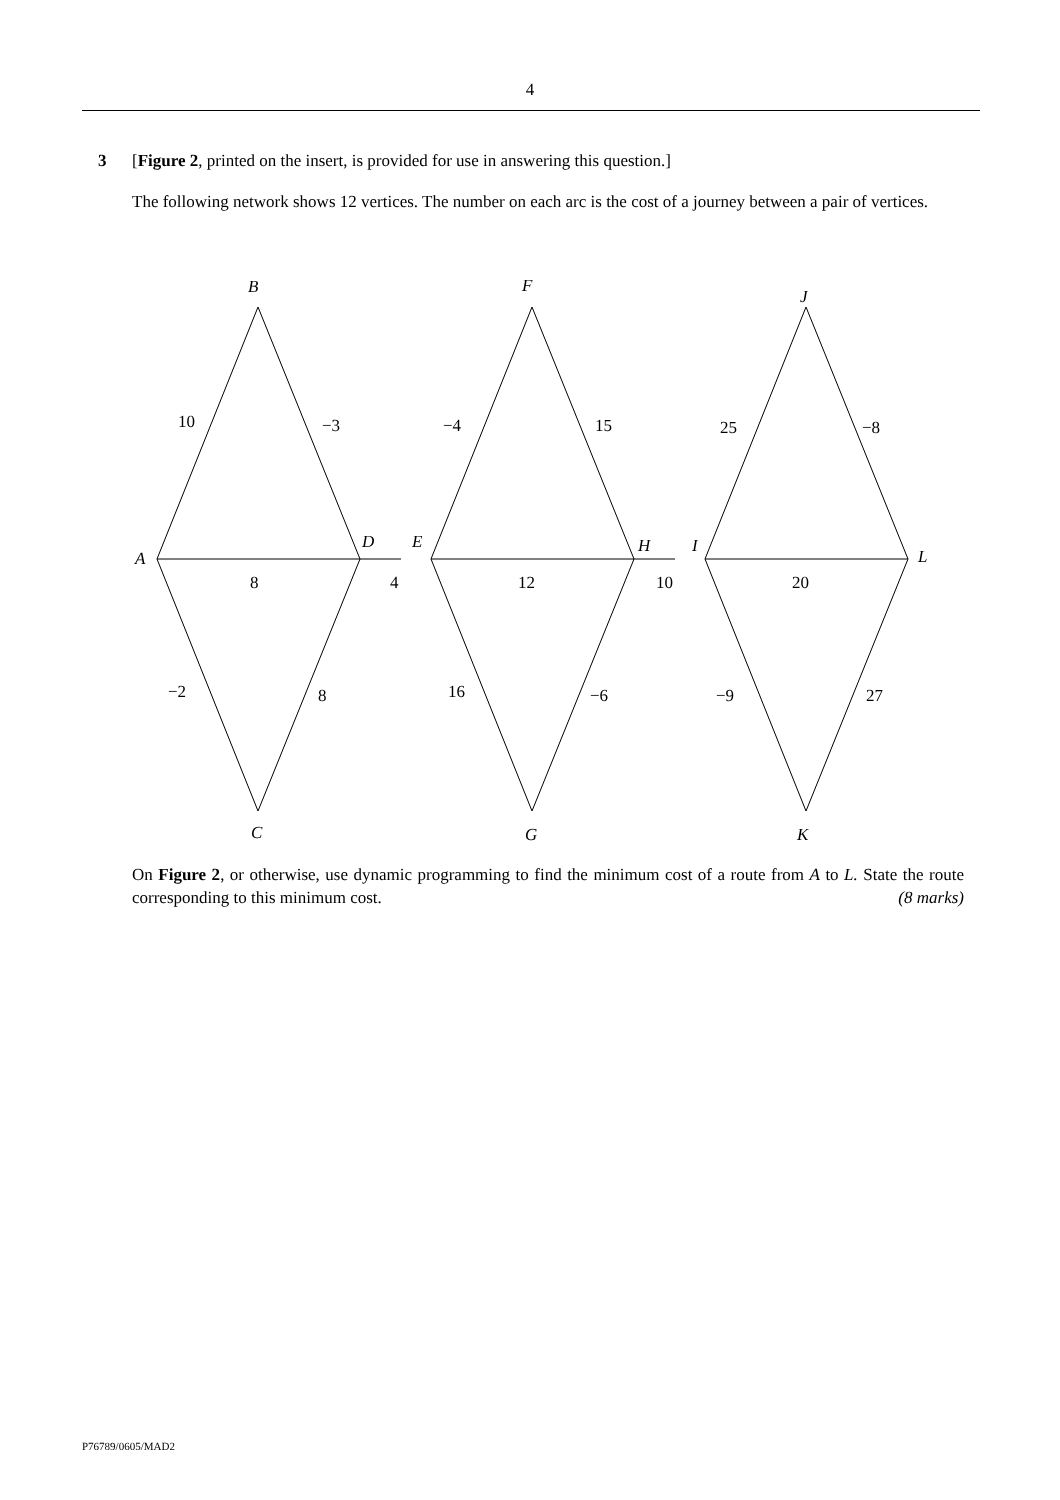4
3 [Figure 2, printed on the insert, is provided for use in answering this question.]
The following network shows 12 vertices. The number on each arc is the cost of a journey between a pair of vertices.
B
F
J
A
D
E
H
I
L
C
G
K
10
−3
−4
15
25
−8
8
4
12
10
20
−2
8
16
−6
−9
27
On Figure 2, or otherwise, use dynamic programming to find the minimum cost of a route from A to L. State the route corresponding to this minimum cost. (8 marks)
P76789/0605/MAD2